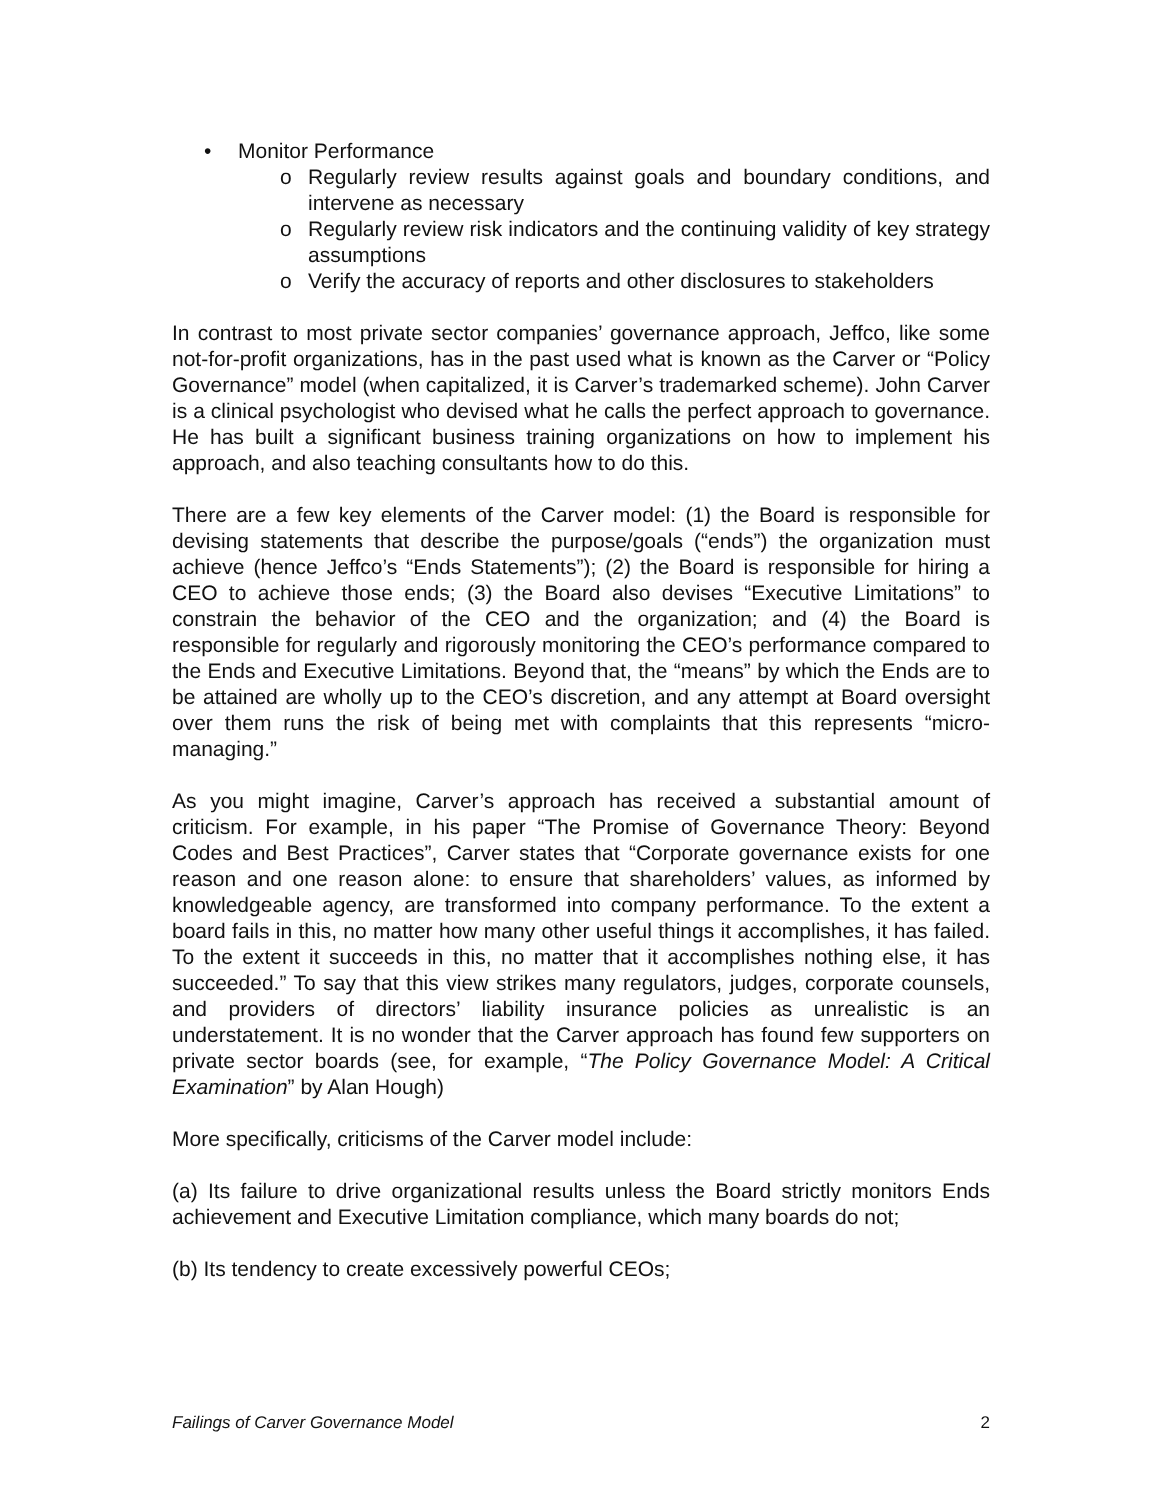• Monitor Performance
o Regularly review results against goals and boundary conditions, and intervene as necessary
o Regularly review risk indicators and the continuing validity of key strategy assumptions
o Verify the accuracy of reports and other disclosures to stakeholders
In contrast to most private sector companies’ governance approach, Jeffco, like some not-for-profit organizations, has in the past used what is known as the Carver or “Policy Governance” model (when capitalized, it is Carver’s trademarked scheme). John Carver is a clinical psychologist who devised what he calls the perfect approach to governance. He has built a significant business training organizations on how to implement his approach, and also teaching consultants how to do this.
There are a few key elements of the Carver model: (1) the Board is responsible for devising statements that describe the purpose/goals (“ends”) the organization must achieve (hence Jeffco’s “Ends Statements”); (2) the Board is responsible for hiring a CEO to achieve those ends; (3) the Board also devises “Executive Limitations” to constrain the behavior of the CEO and the organization; and (4) the Board is responsible for regularly and rigorously monitoring the CEO’s performance compared to the Ends and Executive Limitations. Beyond that, the “means” by which the Ends are to be attained are wholly up to the CEO’s discretion, and any attempt at Board oversight over them runs the risk of being met with complaints that this represents “micro-managing.”
As you might imagine, Carver’s approach has received a substantial amount of criticism. For example, in his paper “The Promise of Governance Theory: Beyond Codes and Best Practices”, Carver states that “Corporate governance exists for one reason and one reason alone: to ensure that shareholders’ values, as informed by knowledgeable agency, are transformed into company performance. To the extent a board fails in this, no matter how many other useful things it accomplishes, it has failed. To the extent it succeeds in this, no matter that it accomplishes nothing else, it has succeeded.” To say that this view strikes many regulators, judges, corporate counsels, and providers of directors’ liability insurance policies as unrealistic is an understatement. It is no wonder that the Carver approach has found few supporters on private sector boards (see, for example, “The Policy Governance Model: A Critical Examination” by Alan Hough)
More specifically, criticisms of the Carver model include:
(a) Its failure to drive organizational results unless the Board strictly monitors Ends achievement and Executive Limitation compliance, which many boards do not;
(b) Its tendency to create excessively powerful CEOs;
Failings of Carver Governance Model 2